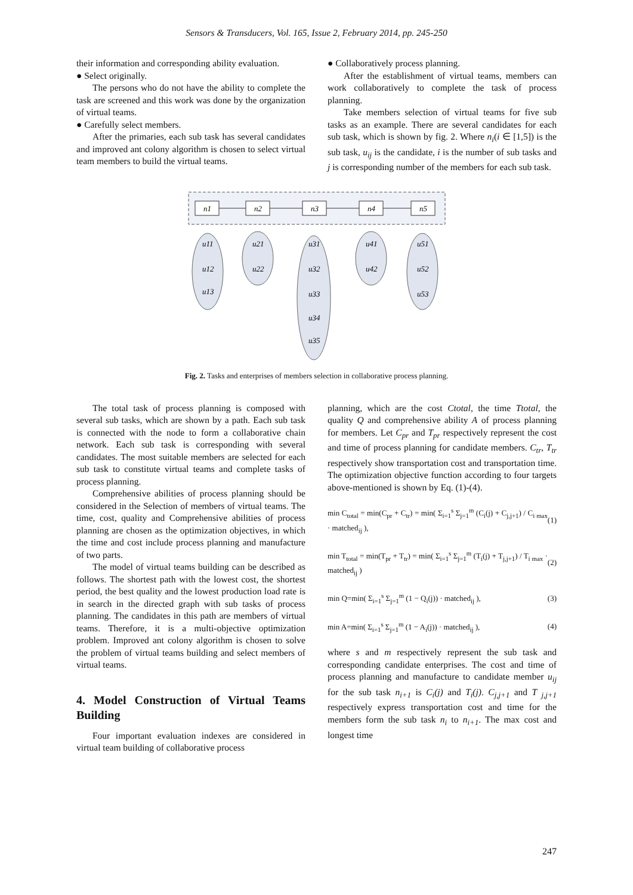Sensors & Transducers, Vol. 165, Issue 2, February 2014, pp. 245-250
their information and corresponding ability evaluation.
● Select originally.
The persons who do not have the ability to complete the task are screened and this work was done by the organization of virtual teams.
● Carefully select members.
After the primaries, each sub task has several candidates and improved ant colony algorithm is chosen to select virtual team members to build the virtual teams.
● Collaboratively process planning.
After the establishment of virtual teams, members can work collaboratively to complete the task of process planning.
Take members selection of virtual teams for five sub tasks as an example. There are several candidates for each sub task, which is shown by fig. 2. Where n<sub>i</sub>(i ∈ [1,5]) is the sub task, u<sub>ij</sub> is the candidate, i is the number of sub tasks and j is corresponding number of the members for each sub task.
n1
n2
n3
n4
n5
u11
u12
u13
u21
u22
u31
u32
u33
u34
u35
u41
u42
u51
u52
u53
Fig. 2. Tasks and enterprises of members selection in collaborative process planning.
The total task of process planning is composed with several sub tasks, which are shown by a path. Each sub task is connected with the node to form a collaborative chain network. Each sub task is corresponding with several candidates. The most suitable members are selected for each sub task to constitute virtual teams and complete tasks of process planning.
Comprehensive abilities of process planning should be considered in the Selection of members of virtual teams. The time, cost, quality and Comprehensive abilities of process planning are chosen as the optimization objectives, in which the time and cost include process planning and manufacture of two parts.
The model of virtual teams building can be described as follows. The shortest path with the lowest cost, the shortest period, the best quality and the lowest production load rate is in search in the directed graph with sub tasks of process planning. The candidates in this path are members of virtual teams. Therefore, it is a multi-objective optimization problem. Improved ant colony algorithm is chosen to solve the problem of virtual teams building and select members of virtual teams.
4. Model Construction of Virtual Teams Building
Four important evaluation indexes are considered in virtual team building of collaborative process
planning, which are the cost Ctotal, the time Ttotal, the quality Q and comprehensive ability A of process planning for members. Let C<sub>pr</sub> and T<sub>pr</sub> respectively represent the cost and time of process planning for candidate members. C<sub>tr</sub>, T<sub>tr</sub> respectively show transportation cost and transportation time. The optimization objective function according to four targets above-mentioned is shown by Eq. (1)-(4).
min C<sub>total</sub> = min(C<sub>pr</sub> + C<sub>tr</sub>) = min( Σ<sub>i=1</sub><sup>s</sup> Σ<sub>j=1</sub><sup>m</sup> (C<sub>i</sub>(j) + C<sub>j,j+1</sub>) / C<sub>i max</sub> · matched<sub>ij</sub> ), (1)
min T<sub>total</sub> = min(T<sub>pr</sub> + T<sub>tr</sub>) = min( Σ<sub>i=1</sub><sup>s</sup> Σ<sub>j=1</sub><sup>m</sup> (T<sub>i</sub>(j) + T<sub>j,j+1</sub>) / T<sub>i max</sub> · matched<sub>ij</sub> ) (2)
min Q=min( Σ<sub>i=1</sub><sup>s</sup> Σ<sub>j=1</sub><sup>m</sup> (1 − Q<sub>i</sub>(j)) · matched<sub>ij</sub> ), (3)
min A=min( Σ<sub>i=1</sub><sup>s</sup> Σ<sub>j=1</sub><sup>m</sup> (1 − A<sub>i</sub>(j)) · matched<sub>ij</sub> ), (4)
where s and m respectively represent the sub task and corresponding candidate enterprises. The cost and time of process planning and manufacture to candidate member u<sub>ij</sub> for the sub task n<sub>i+1</sub> is C<sub>i</sub>(j) and T<sub>i</sub>(j). C<sub>j,j+1</sub> and T <sub>j,j+1</sub> respectively express transportation cost and time for the members form the sub task n<sub>i</sub> to n<sub>i+1</sub>. The max cost and longest time
247